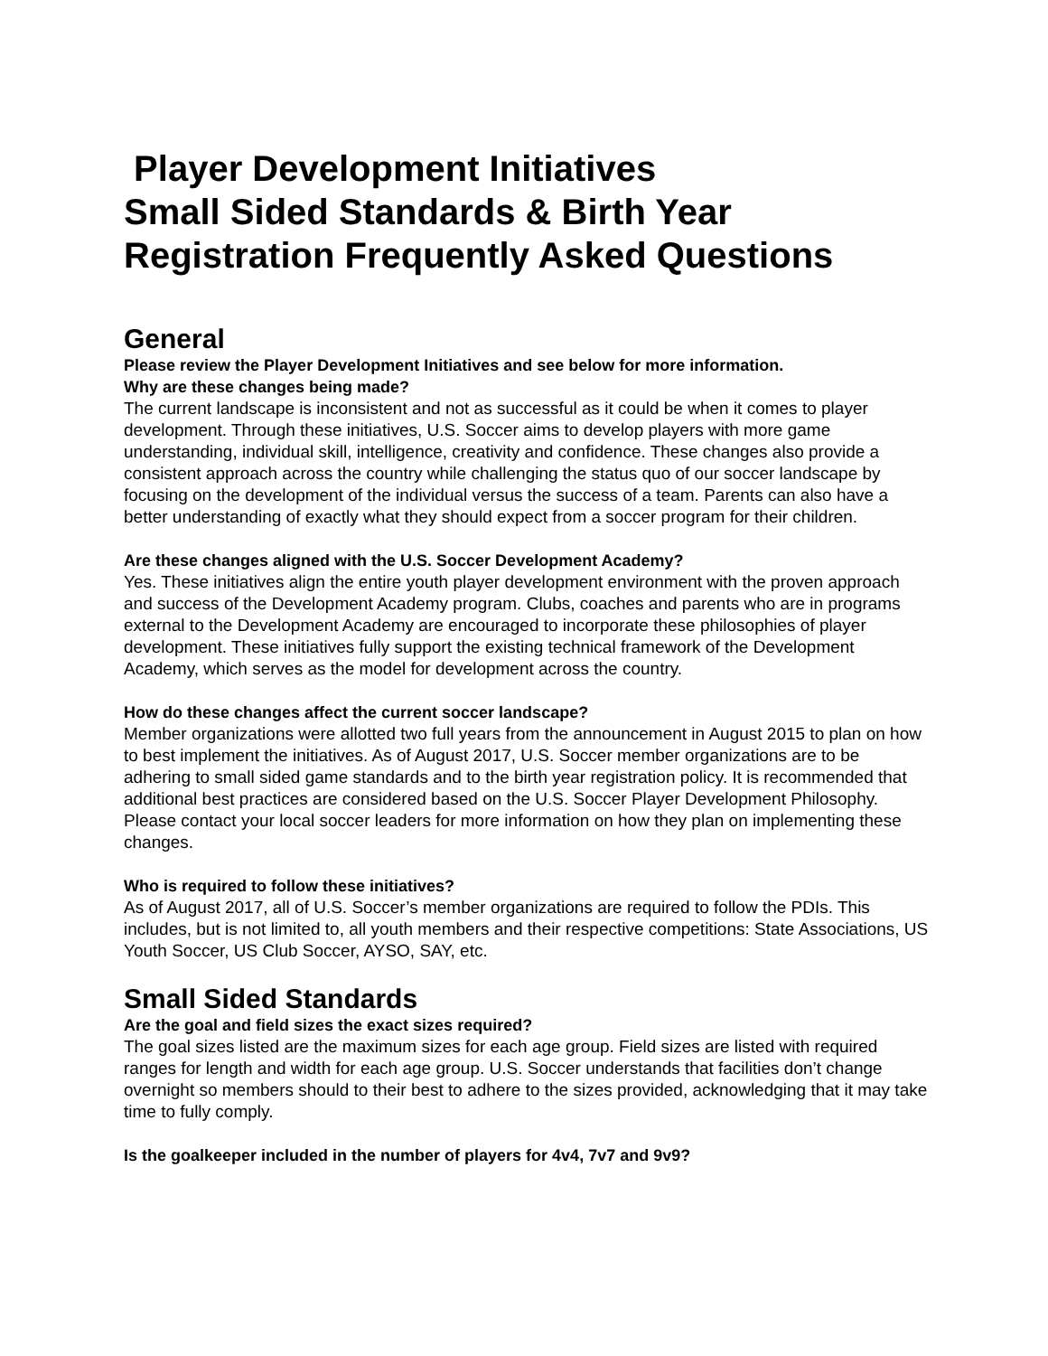Player Development Initiatives
Small Sided Standards & Birth Year
Registration Frequently Asked Questions
General
Please review the Player Development Initiatives and see below for more information.
Why are these changes being made?
The current landscape is inconsistent and not as successful as it could be when it comes to player development. Through these initiatives, U.S. Soccer aims to develop players with more game understanding, individual skill, intelligence, creativity and confidence. These changes also provide a consistent approach across the country while challenging the status quo of our soccer landscape by focusing on the development of the individual versus the success of a team. Parents can also have a better understanding of exactly what they should expect from a soccer program for their children.
Are these changes aligned with the U.S. Soccer Development Academy?
Yes. These initiatives align the entire youth player development environment with the proven approach and success of the Development Academy program. Clubs, coaches and parents who are in programs external to the Development Academy are encouraged to incorporate these philosophies of player development. These initiatives fully support the existing technical framework of the Development Academy, which serves as the model for development across the country.
How do these changes affect the current soccer landscape?
Member organizations were allotted two full years from the announcement in August 2015 to plan on how to best implement the initiatives. As of August 2017, U.S. Soccer member organizations are to be adhering to small sided game standards and to the birth year registration policy. It is recommended that additional best practices are considered based on the U.S. Soccer Player Development Philosophy. Please contact your local soccer leaders for more information on how they plan on implementing these changes.
Who is required to follow these initiatives?
As of August 2017, all of U.S. Soccer’s member organizations are required to follow the PDIs. This includes, but is not limited to, all youth members and their respective competitions: State Associations, US Youth Soccer, US Club Soccer, AYSO, SAY, etc.
Small Sided Standards
Are the goal and field sizes the exact sizes required?
The goal sizes listed are the maximum sizes for each age group. Field sizes are listed with required ranges for length and width for each age group. U.S. Soccer understands that facilities don’t change overnight so members should to their best to adhere to the sizes provided, acknowledging that it may take time to fully comply.
Is the goalkeeper included in the number of players for 4v4, 7v7 and 9v9?